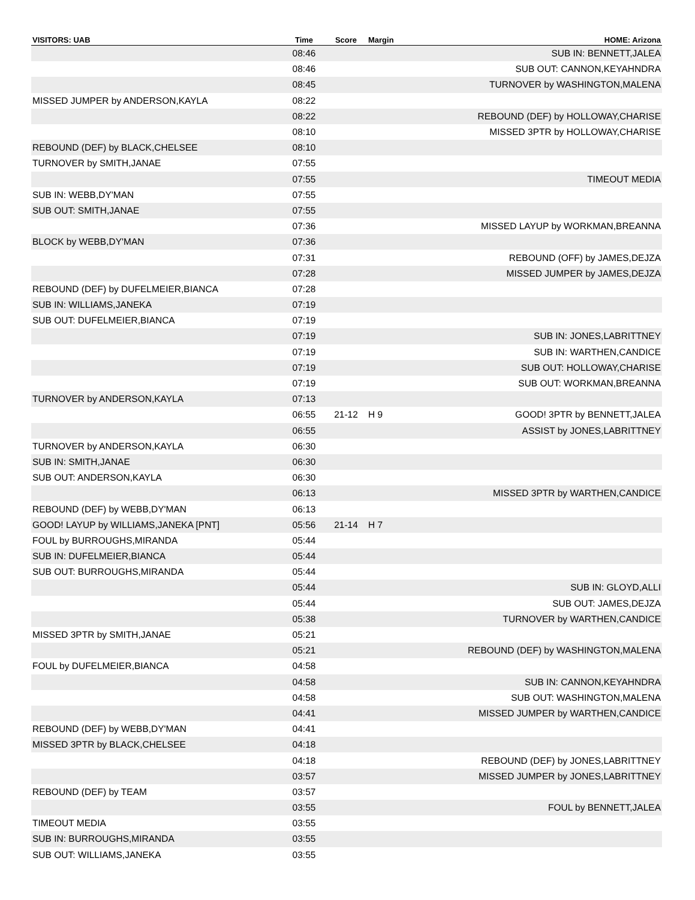| VISITORS: UAB | Time | Score | Margin | HOME: Arizona |
| --- | --- | --- | --- | --- |
| | 08:46 | | | SUB IN: BENNETT,JALEA |
| | 08:46 | | | SUB OUT: CANNON,KEYAHNDRA |
| | 08:45 | | | TURNOVER by WASHINGTON,MALENA |
| MISSED JUMPER by ANDERSON,KAYLA | 08:22 | | | |
| | 08:22 | | | REBOUND (DEF) by HOLLOWAY,CHARISE |
| | 08:10 | | | MISSED 3PTR by HOLLOWAY,CHARISE |
| REBOUND (DEF) by BLACK,CHELSEE | 08:10 | | | |
| TURNOVER by SMITH,JANAE | 07:55 | | | |
| | 07:55 | | | TIMEOUT MEDIA |
| SUB IN: WEBB,DY'MAN | 07:55 | | | |
| SUB OUT: SMITH,JANAE | 07:55 | | | |
| | 07:36 | | | MISSED LAYUP by WORKMAN,BREANNA |
| BLOCK by WEBB,DY'MAN | 07:36 | | | |
| | 07:31 | | | REBOUND (OFF) by JAMES,DEJZA |
| | 07:28 | | | MISSED JUMPER by JAMES,DEJZA |
| REBOUND (DEF) by DUFELMEIER,BIANCA | 07:28 | | | |
| SUB IN: WILLIAMS,JANEKA | 07:19 | | | |
| SUB OUT: DUFELMEIER,BIANCA | 07:19 | | | |
| | 07:19 | | | SUB IN: JONES,LABRITTNEY |
| | 07:19 | | | SUB IN: WARTHEN,CANDICE |
| | 07:19 | | | SUB OUT: HOLLOWAY,CHARISE |
| | 07:19 | | | SUB OUT: WORKMAN,BREANNA |
| TURNOVER by ANDERSON,KAYLA | 07:13 | | | |
| | 06:55 | 21-12 | H 9 | GOOD! 3PTR by BENNETT,JALEA |
| | 06:55 | | | ASSIST by JONES,LABRITTNEY |
| TURNOVER by ANDERSON,KAYLA | 06:30 | | | |
| SUB IN: SMITH,JANAE | 06:30 | | | |
| SUB OUT: ANDERSON,KAYLA | 06:30 | | | |
| | 06:13 | | | MISSED 3PTR by WARTHEN,CANDICE |
| REBOUND (DEF) by WEBB,DY'MAN | 06:13 | | | |
| GOOD! LAYUP by WILLIAMS,JANEKA [PNT] | 05:56 | 21-14 | H 7 | |
| FOUL by BURROUGHS,MIRANDA | 05:44 | | | |
| SUB IN: DUFELMEIER,BIANCA | 05:44 | | | |
| SUB OUT: BURROUGHS,MIRANDA | 05:44 | | | |
| | 05:44 | | | SUB IN: GLOYD,ALLI |
| | 05:44 | | | SUB OUT: JAMES,DEJZA |
| | 05:38 | | | TURNOVER by WARTHEN,CANDICE |
| MISSED 3PTR by SMITH,JANAE | 05:21 | | | |
| | 05:21 | | | REBOUND (DEF) by WASHINGTON,MALENA |
| FOUL by DUFELMEIER,BIANCA | 04:58 | | | |
| | 04:58 | | | SUB IN: CANNON,KEYAHNDRA |
| | 04:58 | | | SUB OUT: WASHINGTON,MALENA |
| | 04:41 | | | MISSED JUMPER by WARTHEN,CANDICE |
| REBOUND (DEF) by WEBB,DY'MAN | 04:41 | | | |
| MISSED 3PTR by BLACK,CHELSEE | 04:18 | | | |
| | 04:18 | | | REBOUND (DEF) by JONES,LABRITTNEY |
| | 03:57 | | | MISSED JUMPER by JONES,LABRITTNEY |
| REBOUND (DEF) by TEAM | 03:57 | | | |
| | 03:55 | | | FOUL by BENNETT,JALEA |
| TIMEOUT MEDIA | 03:55 | | | |
| SUB IN: BURROUGHS,MIRANDA | 03:55 | | | |
| SUB OUT: WILLIAMS,JANEKA | 03:55 | | | |